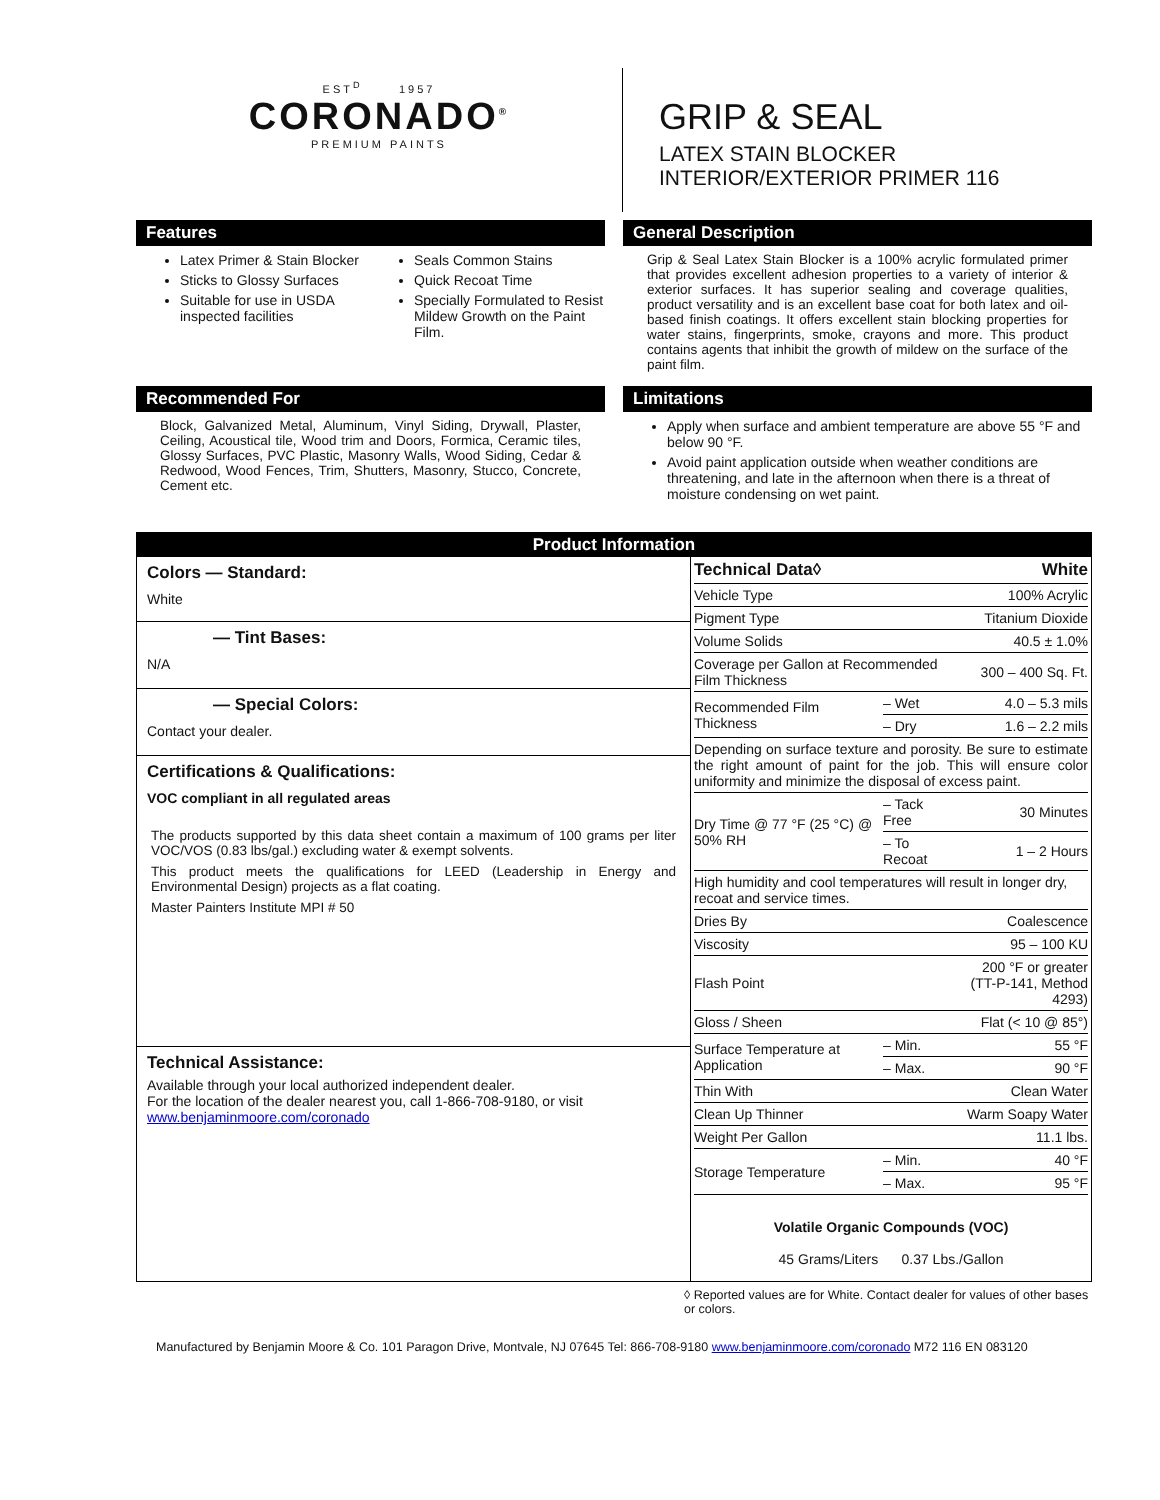EST<sup>D</sup> 1957
CORONADO<sup>®</sup>
PREMIUM PAINTS
GRIP & SEAL
LATEX STAIN BLOCKER
INTERIOR/EXTERIOR PRIMER 116
Features
Latex Primer & Stain Blocker
Sticks to Glossy Surfaces
Suitable for use in USDA inspected facilities
Seals Common Stains
Quick Recoat Time
Specially Formulated to Resist Mildew Growth on the Paint Film.
General Description
Grip & Seal Latex Stain Blocker is a 100% acrylic formulated primer that provides excellent adhesion properties to a variety of interior & exterior surfaces. It has superior sealing and coverage qualities, product versatility and is an excellent base coat for both latex and oil-based finish coatings. It offers excellent stain blocking properties for water stains, fingerprints, smoke, crayons and more. This product contains agents that inhibit the growth of mildew on the surface of the paint film.
Recommended For
Block, Galvanized Metal, Aluminum, Vinyl Siding, Drywall, Plaster, Ceiling, Acoustical tile, Wood trim and Doors, Formica, Ceramic tiles, Glossy Surfaces, PVC Plastic, Masonry Walls, Wood Siding, Cedar & Redwood, Wood Fences, Trim, Shutters, Masonry, Stucco, Concrete, Cement etc.
Limitations
Apply when surface and ambient temperature are above 55 °F and below 90 °F.
Avoid paint application outside when weather conditions are threatening, and late in the afternoon when there is a threat of moisture condensing on wet paint.
Product Information
Colors — Standard:
White
— Tint Bases:
N/A
— Special Colors:
Contact your dealer.
Certifications & Qualifications:
VOC compliant in all regulated areas
The products supported by this data sheet contain a maximum of 100 grams per liter VOC/VOS (0.83 lbs/gal.) excluding water & exempt solvents.
This product meets the qualifications for LEED (Leadership in Energy and Environmental Design) projects as a flat coating.
Master Painters Institute MPI # 50
Technical Assistance:
Available through your local authorized independent dealer.
For the location of the dealer nearest you, call 1-866-708-9180, or visit
www.benjaminmoore.com/coronado
| Technical Data◊ | | White |
| Vehicle Type | | 100% Acrylic |
| Pigment Type | | Titanium Dioxide |
| Volume Solids | | 40.5 ± 1.0% |
| Coverage per Gallon at Recommended Film Thickness | | 300 – 400 Sq. Ft. |
| Recommended Film Thickness | – Wet | 4.0 – 5.3 mils |
| | – Dry | 1.6 – 2.2 mils |
| Depending on surface texture and porosity. Be sure to estimate the right amount of paint for the job. This will ensure color uniformity and minimize the disposal of excess paint. | | |
| Dry Time @ 77 °F (25 °C) @ 50% RH | – Tack Free | 30 Minutes |
| | – To Recoat | 1 – 2 Hours |
| High humidity and cool temperatures will result in longer dry, recoat and service times. | | |
| Dries By | | Coalescence |
| Viscosity | | 95 – 100 KU |
| Flash Point | | 200 °F or greater (TT-P-141, Method 4293) |
| Gloss / Sheen | | Flat (< 10 @ 85°) |
| Surface Temperature at Application | – Min. | 55 °F |
| | – Max. | 90 °F |
| Thin With | | Clean Water |
| Clean Up Thinner | | Warm Soapy Water |
| Weight Per Gallon | | 11.1 lbs. |
| Storage Temperature | – Min. | 40 °F |
| | – Max. | 95 °F |
| Volatile Organic Compounds (VOC) 45 Grams/Liters 0.37 Lbs./Gallon | | |
◊ Reported values are for White. Contact dealer for values of other bases or colors.
Manufactured by Benjamin Moore & Co. 101 Paragon Drive, Montvale, NJ 07645 Tel: 866-708-9180 www.benjaminmoore.com/coronado M72 116 EN 083120